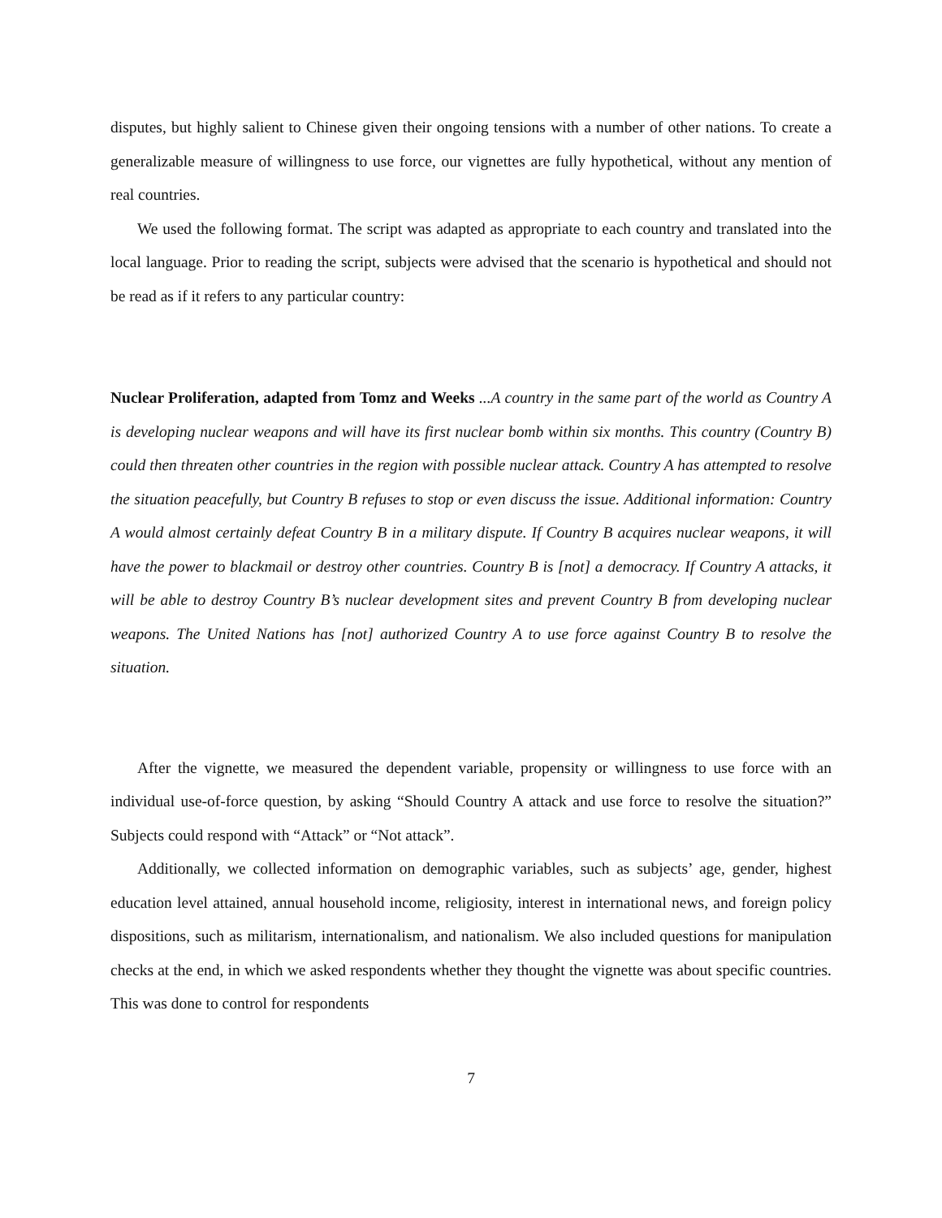disputes, but highly salient to Chinese given their ongoing tensions with a number of other nations. To create a generalizable measure of willingness to use force, our vignettes are fully hypothetical, without any mention of real countries.
We used the following format. The script was adapted as appropriate to each country and translated into the local language. Prior to reading the script, subjects were advised that the scenario is hypothetical and should not be read as if it refers to any particular country:
Nuclear Proliferation, adapted from Tomz and Weeks ...A country in the same part of the world as Country A is developing nuclear weapons and will have its first nuclear bomb within six months. This country (Country B) could then threaten other countries in the region with possible nuclear attack. Country A has attempted to resolve the situation peacefully, but Country B refuses to stop or even discuss the issue. Additional information: Country A would almost certainly defeat Country B in a military dispute. If Country B acquires nuclear weapons, it will have the power to blackmail or destroy other countries. Country B is [not] a democracy. If Country A attacks, it will be able to destroy Country B’s nuclear development sites and prevent Country B from developing nuclear weapons. The United Nations has [not] authorized Country A to use force against Country B to resolve the situation.
After the vignette, we measured the dependent variable, propensity or willingness to use force with an individual use-of-force question, by asking “Should Country A attack and use force to resolve the situation?” Subjects could respond with “Attack” or “Not attack”.
Additionally, we collected information on demographic variables, such as subjects’ age, gender, highest education level attained, annual household income, religiosity, interest in international news, and foreign policy dispositions, such as militarism, internationalism, and nationalism. We also included questions for manipulation checks at the end, in which we asked respondents whether they thought the vignette was about specific countries. This was done to control for respondents
7